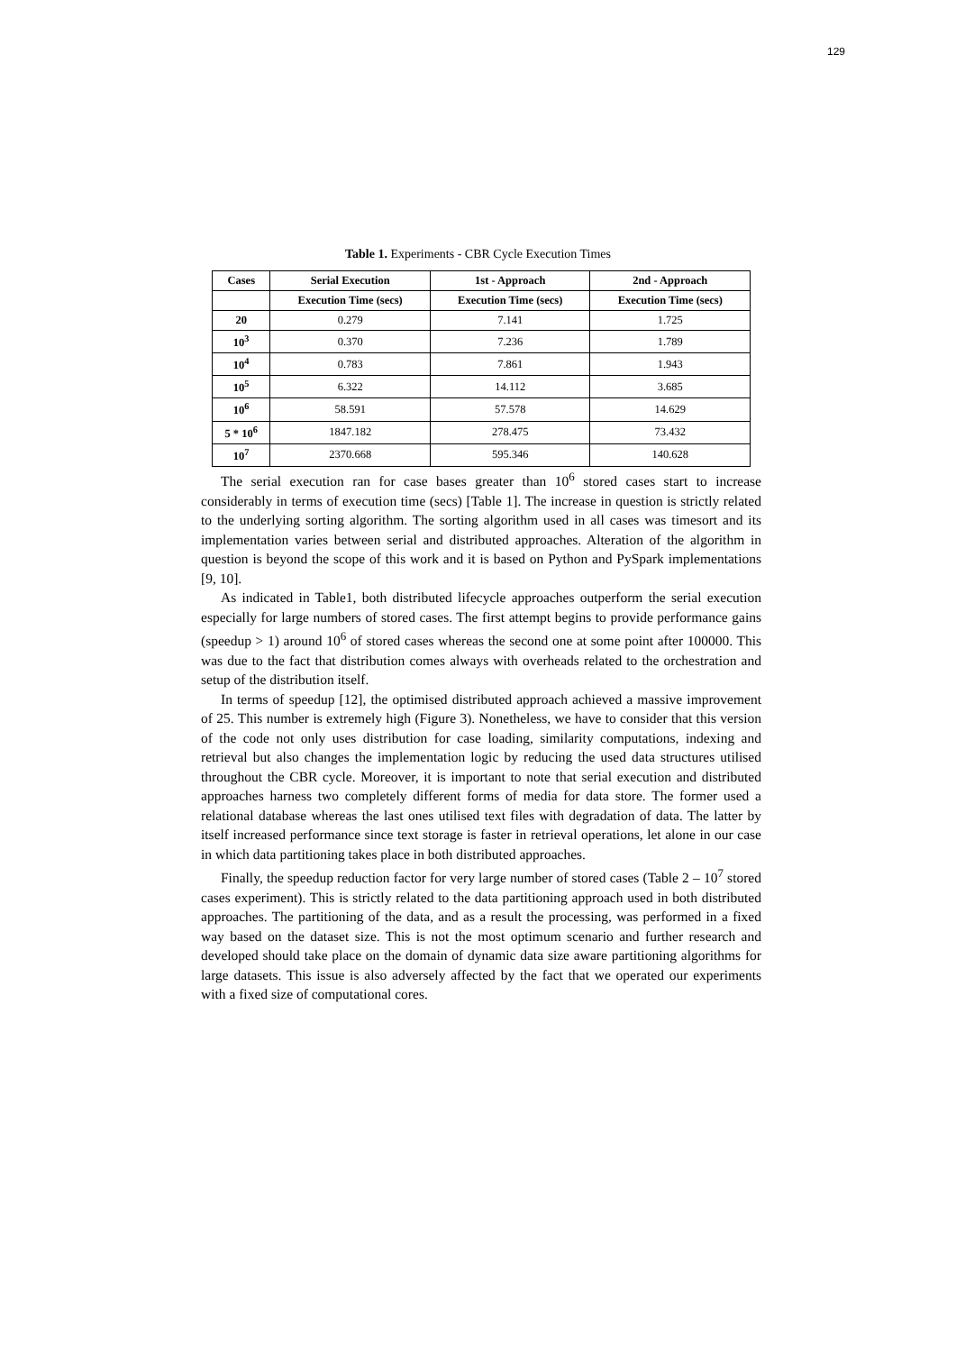129
Table 1. Experiments - CBR Cycle Execution Times
| Cases | Serial Execution | 1st - Approach | 2nd - Approach |
| --- | --- | --- | --- |
| | Execution Time (secs) | Execution Time (secs) | Execution Time (secs) |
| 20 | 0.279 | 7.141 | 1.725 |
| 10<sup>3</sup> | 0.370 | 7.236 | 1.789 |
| 10<sup>4</sup> | 0.783 | 7.861 | 1.943 |
| 10<sup>5</sup> | 6.322 | 14.112 | 3.685 |
| 10<sup>6</sup> | 58.591 | 57.578 | 14.629 |
| 5 * 10<sup>6</sup> | 1847.182 | 278.475 | 73.432 |
| 10<sup>7</sup> | 2370.668 | 595.346 | 140.628 |
The serial execution ran for case bases greater than 10<sup>6</sup> stored cases start to increase considerably in terms of execution time (secs) [Table 1]. The increase in question is strictly related to the underlying sorting algorithm. The sorting algorithm used in all cases was timesort and its implementation varies between serial and distributed approaches. Alteration of the algorithm in question is beyond the scope of this work and it is based on Python and PySpark implementations [9, 10].
As indicated in Table1, both distributed lifecycle approaches outperform the serial execution especially for large numbers of stored cases. The first attempt begins to provide performance gains (speedup > 1) around 10<sup>6</sup> of stored cases whereas the second one at some point after 100000. This was due to the fact that distribution comes always with overheads related to the orchestration and setup of the distribution itself.
In terms of speedup [12], the optimised distributed approach achieved a massive improvement of 25. This number is extremely high (Figure 3). Nonetheless, we have to consider that this version of the code not only uses distribution for case loading, similarity computations, indexing and retrieval but also changes the implementation logic by reducing the used data structures utilised throughout the CBR cycle. Moreover, it is important to note that serial execution and distributed approaches harness two completely different forms of media for data store. The former used a relational database whereas the last ones utilised text files with degradation of data. The latter by itself increased performance since text storage is faster in retrieval operations, let alone in our case in which data partitioning takes place in both distributed approaches.
Finally, the speedup reduction factor for very large number of stored cases (Table 2 – 10<sup>7</sup> stored cases experiment). This is strictly related to the data partitioning approach used in both distributed approaches. The partitioning of the data, and as a result the processing, was performed in a fixed way based on the dataset size. This is not the most optimum scenario and further research and developed should take place on the domain of dynamic data size aware partitioning algorithms for large datasets. This issue is also adversely affected by the fact that we operated our experiments with a fixed size of computational cores.